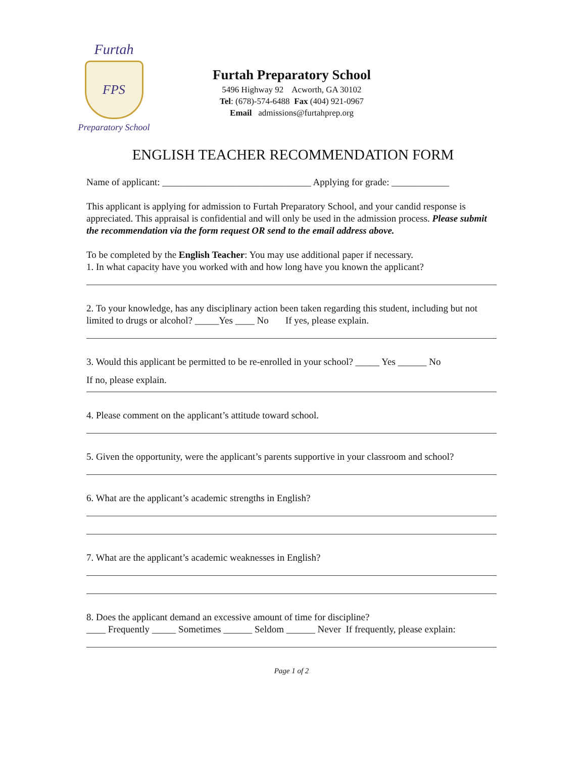Furtah
FPS
Preparatory School
Furtah Preparatory School
5496 Highway 92 Acworth, GA 30102
Tel: (678)-574-6488 Fax (404) 921-0967
Email admissions@furtahprep.org
ENGLISH TEACHER RECOMMENDATION FORM
Name of applicant: _______________________________ Applying for grade: ____________
This applicant is applying for admission to Furtah Preparatory School, and your candid response is appreciated. This appraisal is confidential and will only be used in the admission process. Please submit the recommendation via the form request OR send to the email address above.
To be completed by the English Teacher: You may use additional paper if necessary.
1. In what capacity have you worked with and how long have you known the applicant?
2. To your knowledge, has any disciplinary action been taken regarding this student, including but not limited to drugs or alcohol? _____Yes ____ No If yes, please explain.
3. Would this applicant be permitted to be re-enrolled in your school? _____ Yes ______ No
If no, please explain.
4. Please comment on the applicant’s attitude toward school.
5. Given the opportunity, were the applicant’s parents supportive in your classroom and school?
6. What are the applicant’s academic strengths in English?
7. What are the applicant’s academic weaknesses in English?
8. Does the applicant demand an excessive amount of time for discipline?
____ Frequently _____ Sometimes ______ Seldom ______ Never If frequently, please explain:
Page 1 of 2